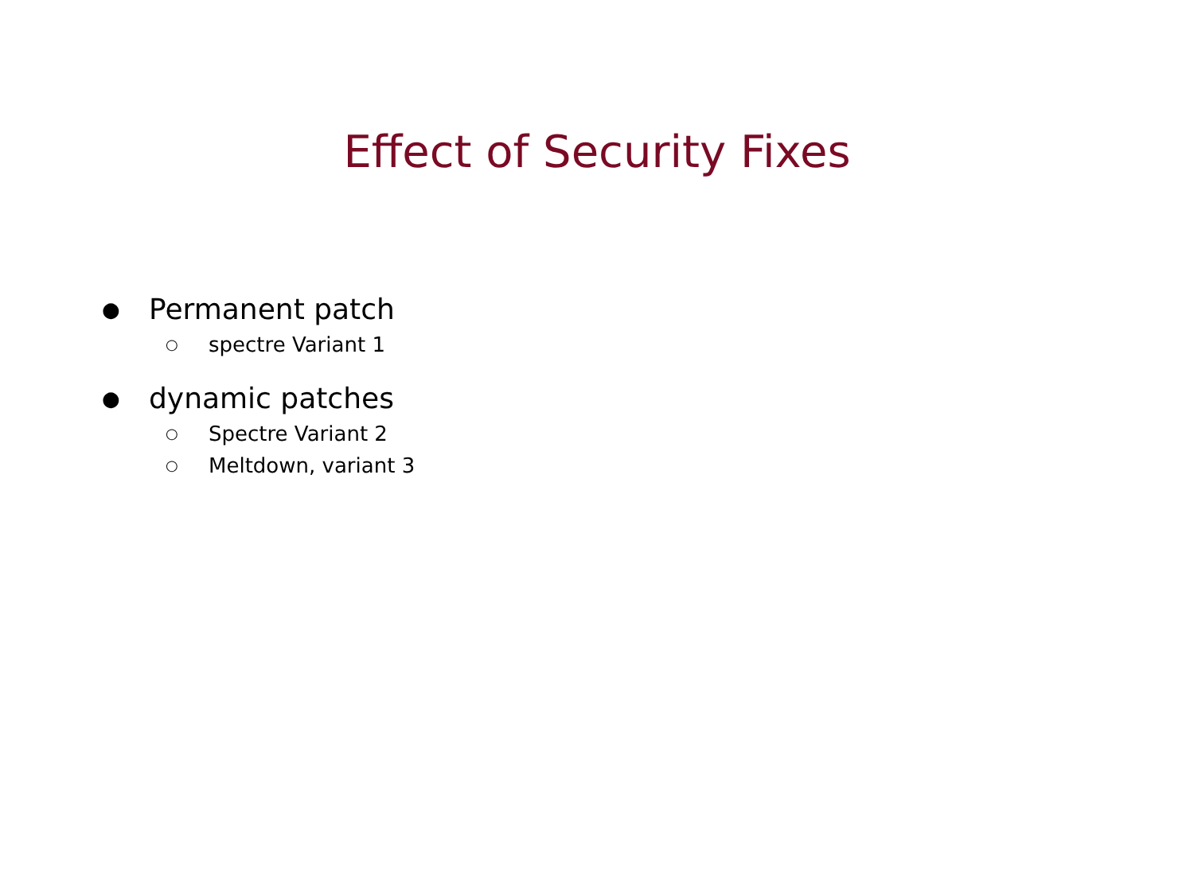Effect of Security Fixes
● Permanent patch
○ spectre Variant 1
● dynamic patches
○ Spectre Variant 2
○ Meltdown, variant 3